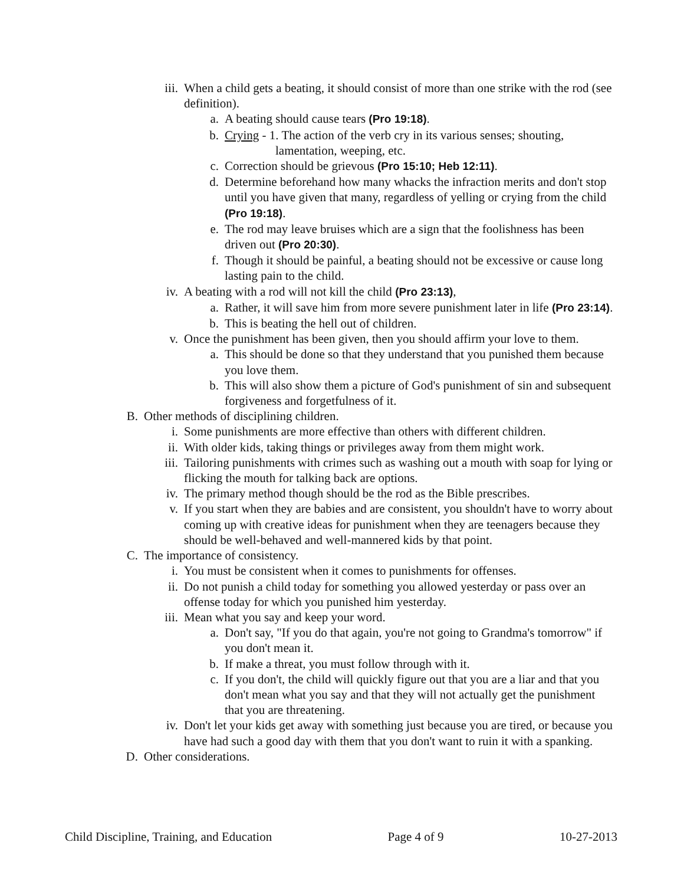iii. When a child gets a beating, it should consist of more than one strike with the rod (see definition).
a. A beating should cause tears (Pro 19:18).
b. Crying - 1. The action of the verb cry in its various senses; shouting,
lamentation, weeping, etc.
c. Correction should be grievous (Pro 15:10; Heb 12:11).
d. Determine beforehand how many whacks the infraction merits and don't stop until you have given that many, regardless of yelling or crying from the child (Pro 19:18).
e. The rod may leave bruises which are a sign that the foolishness has been driven out (Pro 20:30).
f. Though it should be painful, a beating should not be excessive or cause long lasting pain to the child.
iv. A beating with a rod will not kill the child (Pro 23:13),
a. Rather, it will save him from more severe punishment later in life (Pro 23:14).
b. This is beating the hell out of children.
v. Once the punishment has been given, then you should affirm your love to them.
a. This should be done so that they understand that you punished them because you love them.
b. This will also show them a picture of God's punishment of sin and subsequent forgiveness and forgetfulness of it.
B. Other methods of disciplining children.
i. Some punishments are more effective than others with different children.
ii. With older kids, taking things or privileges away from them might work.
iii. Tailoring punishments with crimes such as washing out a mouth with soap for lying or flicking the mouth for talking back are options.
iv. The primary method though should be the rod as the Bible prescribes.
v. If you start when they are babies and are consistent, you shouldn't have to worry about coming up with creative ideas for punishment when they are teenagers because they should be well-behaved and well-mannered kids by that point.
C. The importance of consistency.
i. You must be consistent when it comes to punishments for offenses.
ii. Do not punish a child today for something you allowed yesterday or pass over an offense today for which you punished him yesterday.
iii. Mean what you say and keep your word.
a. Don't say, "If you do that again, you're not going to Grandma's tomorrow" if you don't mean it.
b. If make a threat, you must follow through with it.
c. If you don't, the child will quickly figure out that you are a liar and that you don't mean what you say and that they will not actually get the punishment that you are threatening.
iv. Don't let your kids get away with something just because you are tired, or because you have had such a good day with them that you don't want to ruin it with a spanking.
D. Other considerations.
Child Discipline, Training, and Education Page 4 of 9 10-27-2013